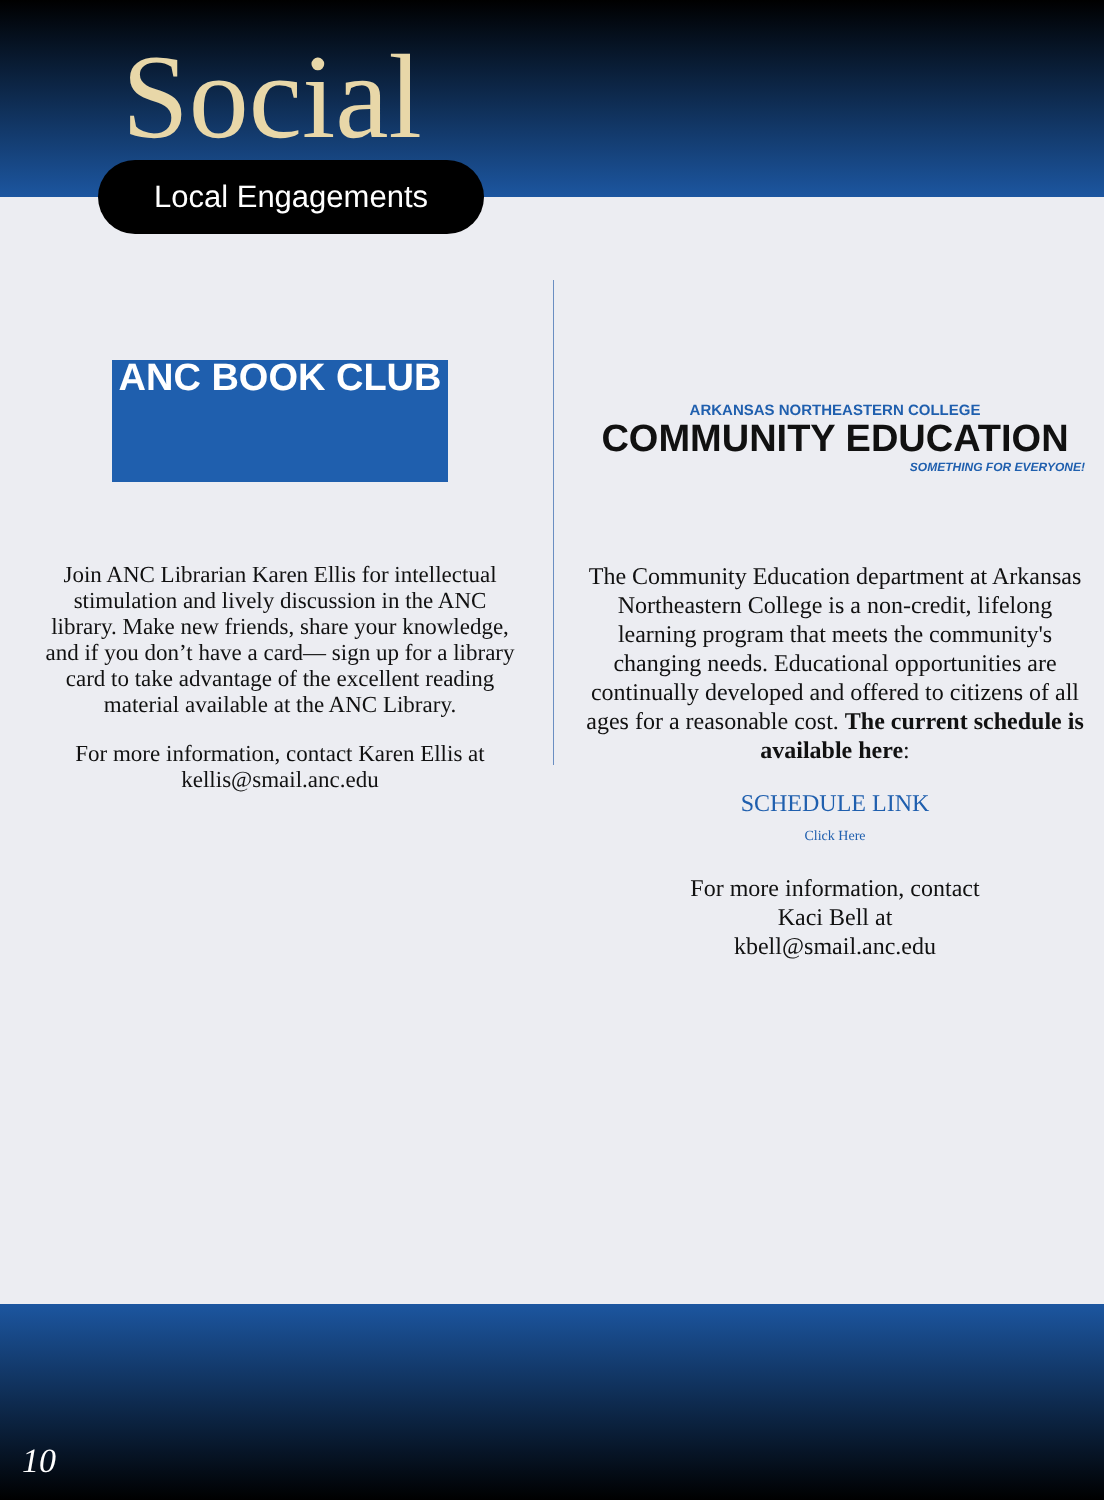Social
Local Engagements
ANC BOOK CLUB
Join ANC Librarian Karen Ellis for intellectual stimulation and lively discussion in the ANC library. Make new friends, share your knowledge, and if you don’t have a card— sign up for a library card to take advantage of the excellent reading material available at the ANC Library.
For more information, contact Karen Ellis at kellis@smail.anc.edu
ARKANSAS NORTHEASTERN COLLEGE
COMMUNITY EDUCATION
SOMETHING FOR EVERYONE!
The Community Education department at Arkansas Northeastern College is a non-credit, lifelong learning program that meets the community's changing needs. Educational opportunities are continually developed and offered to citizens of all ages for a reasonable cost. The current schedule is available here:
SCHEDULE LINK
Click Here
For more information, contact
Kaci Bell at
kbell@smail.anc.edu
10